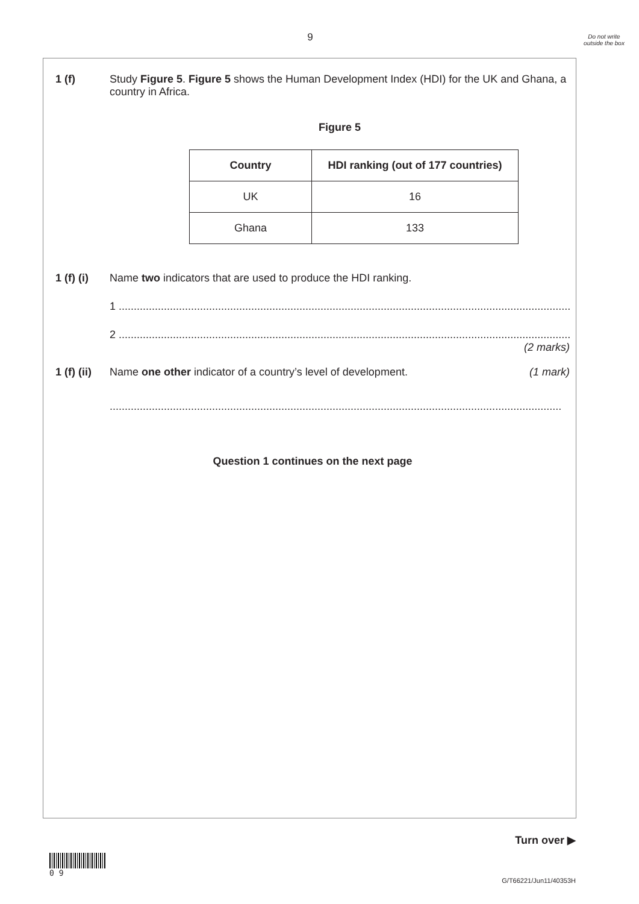9
Do not write outside the box
1 (f) Study Figure 5. Figure 5 shows the Human Development Index (HDI) for the UK and Ghana, a country in Africa.
Figure 5
| Country | HDI ranking (out of 177 countries) |
| --- | --- |
| UK | 16 |
| Ghana | 133 |
1 (f) (i)
Name two indicators that are used to produce the HDI ranking.
1 ......................................................................................................................................................
2 ......................................................................................................................................................
(2 marks)
1 (f) (ii)
Name one other indicator of a country’s level of development. (1 mark)
......................................................................................................................................................
Question 1 continues on the next page
Turn over ▶
0 9
G/T66221/Jun11/40353H